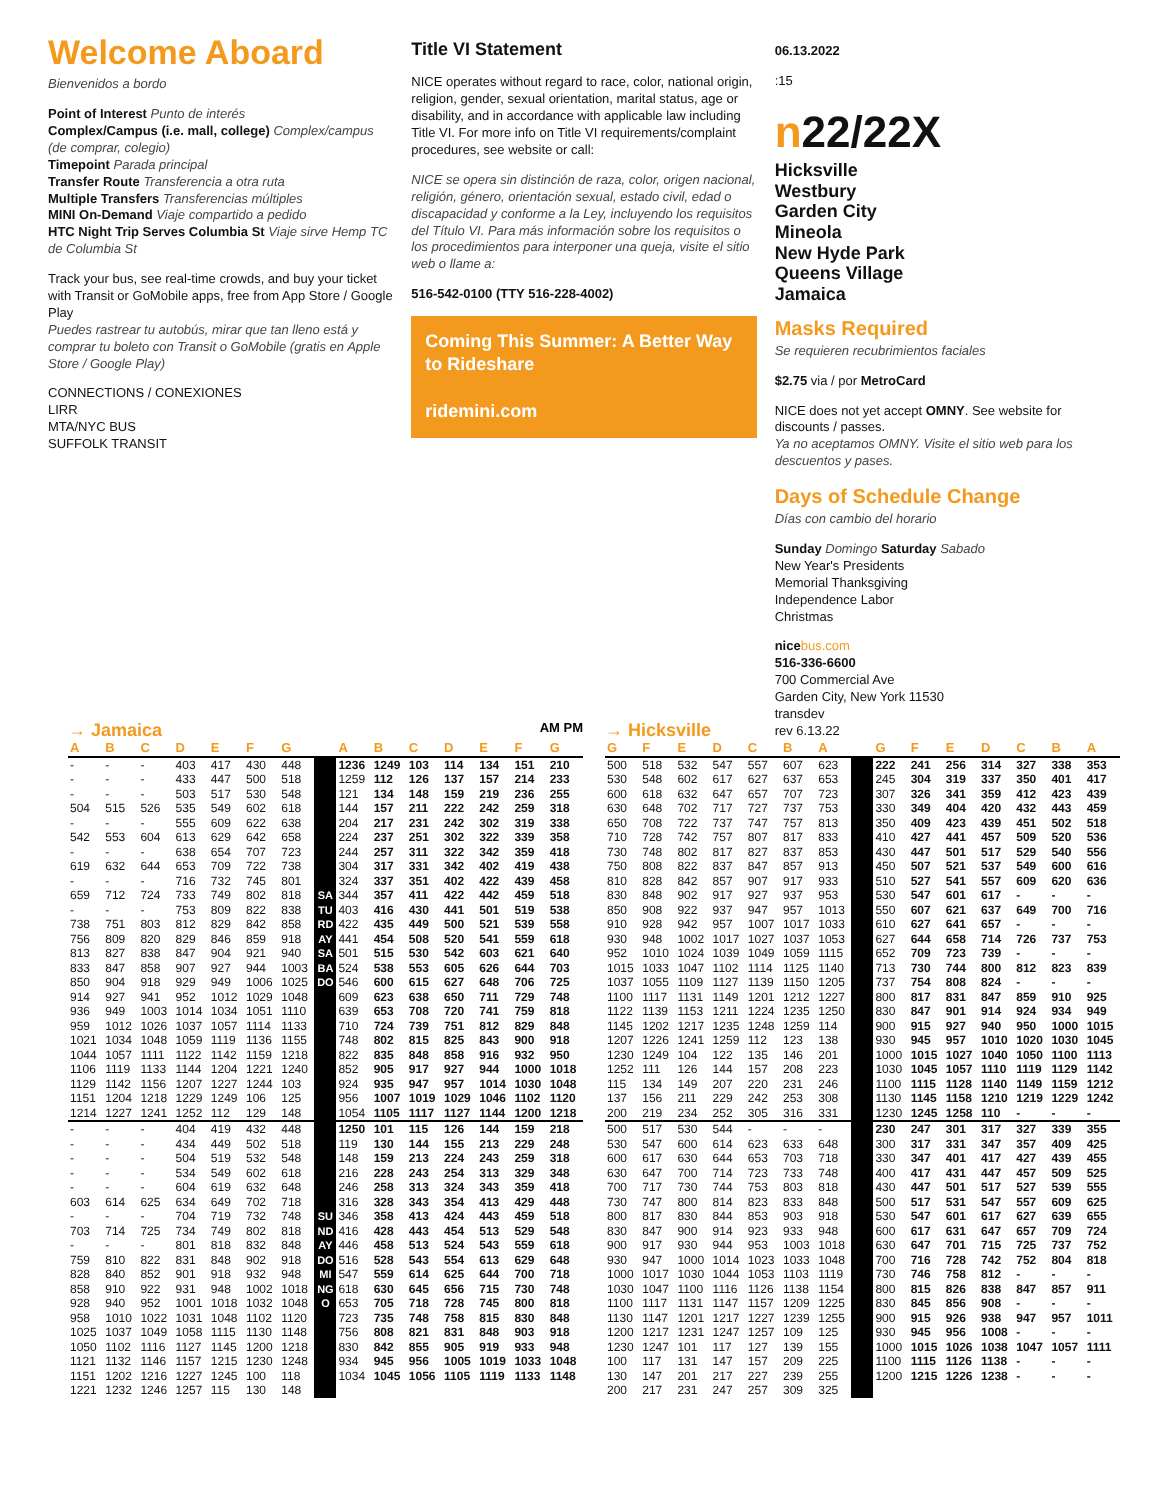Welcome Aboard
Bienvenidos a bordo
Point of Interest Punto de interés
Complex/Campus (i.e. mall, college) Complex/campus (de comprar, colegio)
Timepoint Parada principal
Transfer Route Transferencia a otra ruta
Multiple Transfers Transferencias múltiples
MINI On-Demand Viaje compartido a pedido
HTC Night Trip Serves Columbia St Viaje sirve Hemp TC de Columbia St
Track your bus, see real-time crowds, and buy your ticket with Transit or GoMobile apps, free from App Store / Google Play
Puedes rastrear tu autobús, mirar que tan lleno está y comprar tu boleto con Transit o GoMobile (gratis en Apple Store / Google Play)
CONNECTIONS / CONEXIONES
LIRR
MTA/NYC BUS
SUFFOLK TRANSIT
Title VI Statement
NICE operates without regard to race, color, national origin, religion, gender, sexual orientation, marital status, age or disability, and in accordance with applicable law including Title VI. For more info on Title VI requirements/complaint procedures, see website or call:
NICE se opera sin distinción de raza, color, origen nacional, religión, género, orientación sexual, estado civil, edad o discapacidad y conforme a la Ley, incluyendo los requisitos del Título VI. Para más información sobre los requisitos o los procedimientos para interponer una queja, visite el sitio web o llame a:
516-542-0100 (TTY 516-228-4002)
Coming This Summer: A Better Way to Rideshare
ridemini.com
06.13.2022
:15
n22/22X
Hicksville
Westbury
Garden City
Mineola
New Hyde Park
Queens Village
Jamaica
Masks Required
Se requieren recubrimientos faciales
$2.75 via / por MetroCard
NICE does not yet accept OMNY. See website for discounts / passes.
Ya no aceptamos OMNY. Visite el sitio web para los descuentos y pases.
Days of Schedule Change
Días con cambio del horario
Sunday Domingo Saturday Sabado
New Year's Presidents
Memorial Thanksgiving
Independence Labor
Christmas
nice bus.com
516-336-6600
700 Commercial Ave
Garden City, New York 11530
transdev
rev 6.13.22
→ Jamaica AM PM
| A | B | C | D | E | F | G | | A | B | C | D | E | F | G |
| --- | --- | --- | --- | --- | --- | --- | --- | --- | --- | --- | --- | --- | --- | --- |
| - | - | - | 403 | 417 | 430 | 448 | SATURDAY SABADO | 1236 | 1249 | 103 | 114 | 134 | 151 | 210 |
| - | - | - | 433 | 447 | 500 | 518 | | 1259 | 112 | 126 | 137 | 157 | 214 | 233 |
| - | - | - | 503 | 517 | 530 | 548 | | 121 | 134 | 148 | 159 | 219 | 236 | 255 |
| 504 | 515 | 526 | 535 | 549 | 602 | 618 | | 144 | 157 | 211 | 222 | 242 | 259 | 318 |
| - | - | - | 555 | 609 | 622 | 638 | | 204 | 217 | 231 | 242 | 302 | 319 | 338 |
| 542 | 553 | 604 | 613 | 629 | 642 | 658 | | 224 | 237 | 251 | 302 | 322 | 339 | 358 |
| - | - | - | 638 | 654 | 707 | 723 | | 244 | 257 | 311 | 322 | 342 | 359 | 418 |
| 619 | 632 | 644 | 653 | 709 | 722 | 738 | | 304 | 317 | 331 | 342 | 402 | 419 | 438 |
| - | - | - | 716 | 732 | 745 | 801 | | 324 | 337 | 351 | 402 | 422 | 439 | 458 |
| 659 | 712 | 724 | 733 | 749 | 802 | 818 | | 344 | 357 | 411 | 422 | 442 | 459 | 518 |
| - | - | - | 753 | 809 | 822 | 838 | | 403 | 416 | 430 | 441 | 501 | 519 | 538 |
| 738 | 751 | 803 | 812 | 829 | 842 | 858 | | 422 | 435 | 449 | 500 | 521 | 539 | 558 |
| 756 | 809 | 820 | 829 | 846 | 859 | 918 | | 441 | 454 | 508 | 520 | 541 | 559 | 618 |
| 813 | 827 | 838 | 847 | 904 | 921 | 940 | | 501 | 515 | 530 | 542 | 603 | 621 | 640 |
| 833 | 847 | 858 | 907 | 927 | 944 | 1003 | | 524 | 538 | 553 | 605 | 626 | 644 | 703 |
| 850 | 904 | 918 | 929 | 949 | 1006 | 1025 | | 546 | 600 | 615 | 627 | 648 | 706 | 725 |
| 914 | 927 | 941 | 952 | 1012 | 1029 | 1048 | | 609 | 623 | 638 | 650 | 711 | 729 | 748 |
| 936 | 949 | 1003 | 1014 | 1034 | 1051 | 1110 | | 639 | 653 | 708 | 720 | 741 | 759 | 818 |
| 959 | 1012 | 1026 | 1037 | 1057 | 1114 | 1133 | | 710 | 724 | 739 | 751 | 812 | 829 | 848 |
| 1021 | 1034 | 1048 | 1059 | 1119 | 1136 | 1155 | | 748 | 802 | 815 | 825 | 843 | 900 | 918 |
| 1044 | 1057 | 1111 | 1122 | 1142 | 1159 | 1218 | | 822 | 835 | 848 | 858 | 916 | 932 | 950 |
| 1106 | 1119 | 1133 | 1144 | 1204 | 1221 | 1240 | | 852 | 905 | 917 | 927 | 944 | 1000 | 1018 |
| 1129 | 1142 | 1156 | 1207 | 1227 | 1244 | 103 | | 924 | 935 | 947 | 957 | 1014 | 1030 | 1048 |
| 1151 | 1204 | 1218 | 1229 | 1249 | 106 | 125 | | 956 | 1007 | 1019 | 1029 | 1046 | 1102 | 1120 |
| 1214 | 1227 | 1241 | 1252 | 112 | 129 | 148 | | 1054 | 1105 | 1117 | 1127 | 1144 | 1200 | 1218 |
| - | - | - | 404 | 419 | 432 | 448 | SUNDAY DOMINGO | 1250 | 101 | 115 | 126 | 144 | 159 | 218 |
| - | - | - | 434 | 449 | 502 | 518 | | 119 | 130 | 144 | 155 | 213 | 229 | 248 |
| - | - | - | 504 | 519 | 532 | 548 | | 148 | 159 | 213 | 224 | 243 | 259 | 318 |
| - | - | - | 534 | 549 | 602 | 618 | | 216 | 228 | 243 | 254 | 313 | 329 | 348 |
| - | - | - | 604 | 619 | 632 | 648 | | 246 | 258 | 313 | 324 | 343 | 359 | 418 |
| 603 | 614 | 625 | 634 | 649 | 702 | 718 | | 316 | 328 | 343 | 354 | 413 | 429 | 448 |
| - | - | - | 704 | 719 | 732 | 748 | | 346 | 358 | 413 | 424 | 443 | 459 | 518 |
| 703 | 714 | 725 | 734 | 749 | 802 | 818 | | 416 | 428 | 443 | 454 | 513 | 529 | 548 |
| - | - | - | 801 | 818 | 832 | 848 | | 446 | 458 | 513 | 524 | 543 | 559 | 618 |
| 759 | 810 | 822 | 831 | 848 | 902 | 918 | | 516 | 528 | 543 | 554 | 613 | 629 | 648 |
| 828 | 840 | 852 | 901 | 918 | 932 | 948 | | 547 | 559 | 614 | 625 | 644 | 700 | 718 |
| 858 | 910 | 922 | 931 | 948 | 1002 | 1018 | | 618 | 630 | 645 | 656 | 715 | 730 | 748 |
| 928 | 940 | 952 | 1001 | 1018 | 1032 | 1048 | | 653 | 705 | 718 | 728 | 745 | 800 | 818 |
| 958 | 1010 | 1022 | 1031 | 1048 | 1102 | 1120 | | 723 | 735 | 748 | 758 | 815 | 830 | 848 |
| 1025 | 1037 | 1049 | 1058 | 1115 | 1130 | 1148 | | 756 | 808 | 821 | 831 | 848 | 903 | 918 |
| 1050 | 1102 | 1116 | 1127 | 1145 | 1200 | 1218 | | 830 | 842 | 855 | 905 | 919 | 933 | 948 |
| 1121 | 1132 | 1146 | 1157 | 1215 | 1230 | 1248 | | 934 | 945 | 956 | 1005 | 1019 | 1033 | 1048 |
| 1151 | 1202 | 1216 | 1227 | 1245 | 100 | 118 | | 1034 | 1045 | 1056 | 1105 | 1119 | 1133 | 1148 |
| 1221 | 1232 | 1246 | 1257 | 115 | 130 | 148 | | | | | | | | |
→ Hicksville
| G | F | E | D | C | B | A | | G | F | E | D | C | B | A |
| --- | --- | --- | --- | --- | --- | --- | --- | --- | --- | --- | --- | --- | --- | --- |
| 500 | 518 | 532 | 547 | 557 | 607 | 623 | | 222 | 241 | 256 | 314 | 327 | 338 | 353 |
| 530 | 548 | 602 | 617 | 627 | 637 | 653 | | 245 | 304 | 319 | 337 | 350 | 401 | 417 |
| 600 | 618 | 632 | 647 | 657 | 707 | 723 | | 307 | 326 | 341 | 359 | 412 | 423 | 439 |
| 630 | 648 | 702 | 717 | 727 | 737 | 753 | | 330 | 349 | 404 | 420 | 432 | 443 | 459 |
| 650 | 708 | 722 | 737 | 747 | 757 | 813 | | 350 | 409 | 423 | 439 | 451 | 502 | 518 |
| 710 | 728 | 742 | 757 | 807 | 817 | 833 | | 410 | 427 | 441 | 457 | 509 | 520 | 536 |
| 730 | 748 | 802 | 817 | 827 | 837 | 853 | | 430 | 447 | 501 | 517 | 529 | 540 | 556 |
| 750 | 808 | 822 | 837 | 847 | 857 | 913 | | 450 | 507 | 521 | 537 | 549 | 600 | 616 |
| 810 | 828 | 842 | 857 | 907 | 917 | 933 | | 510 | 527 | 541 | 557 | 609 | 620 | 636 |
| 830 | 848 | 902 | 917 | 927 | 937 | 953 | | 530 | 547 | 601 | 617 | - | - | - |
| 850 | 908 | 922 | 937 | 947 | 957 | 1013 | | 550 | 607 | 621 | 637 | 649 | 700 | 716 |
| 910 | 928 | 942 | 957 | 1007 | 1017 | 1033 | | 610 | 627 | 641 | 657 | - | - | - |
| 930 | 948 | 1002 | 1017 | 1027 | 1037 | 1053 | | 627 | 644 | 658 | 714 | 726 | 737 | 753 |
| 952 | 1010 | 1024 | 1039 | 1049 | 1059 | 1115 | | 652 | 709 | 723 | 739 | - | - | - |
| 1015 | 1033 | 1047 | 1102 | 1114 | 1125 | 1140 | | 713 | 730 | 744 | 800 | 812 | 823 | 839 |
| 1037 | 1055 | 1109 | 1127 | 1139 | 1150 | 1205 | | 737 | 754 | 808 | 824 | - | - | - |
| 1100 | 1117 | 1131 | 1149 | 1201 | 1212 | 1227 | | 800 | 817 | 831 | 847 | 859 | 910 | 925 |
| 1122 | 1139 | 1153 | 1211 | 1224 | 1235 | 1250 | | 830 | 847 | 901 | 914 | 924 | 934 | 949 |
| 1145 | 1202 | 1217 | 1235 | 1248 | 1259 | 114 | | 900 | 915 | 927 | 940 | 950 | 1000 | 1015 |
| 1207 | 1226 | 1241 | 1259 | 112 | 123 | 138 | | 930 | 945 | 957 | 1010 | 1020 | 1030 | 1045 |
| 1230 | 1249 | 104 | 122 | 135 | 146 | 201 | | 1000 | 1015 | 1027 | 1040 | 1050 | 1100 | 1113 |
| 1252 | 111 | 126 | 144 | 157 | 208 | 223 | | 1030 | 1045 | 1057 | 1110 | 1119 | 1129 | 1142 |
| 115 | 134 | 149 | 207 | 220 | 231 | 246 | | 1100 | 1115 | 1128 | 1140 | 1149 | 1159 | 1212 |
| 137 | 156 | 211 | 229 | 242 | 253 | 308 | | 1130 | 1145 | 1158 | 1210 | 1219 | 1229 | 1242 |
| 200 | 219 | 234 | 252 | 305 | 316 | 331 | | 1230 | 1245 | 1258 | 110 | - | - | - |
| 500 | 517 | 530 | 544 | - | - | - | | 230 | 247 | 301 | 317 | 327 | 339 | 355 |
| 530 | 547 | 600 | 614 | 623 | 633 | 648 | | 300 | 317 | 331 | 347 | 357 | 409 | 425 |
| 600 | 617 | 630 | 644 | 653 | 703 | 718 | | 330 | 347 | 401 | 417 | 427 | 439 | 455 |
| 630 | 647 | 700 | 714 | 723 | 733 | 748 | | 400 | 417 | 431 | 447 | 457 | 509 | 525 |
| 700 | 717 | 730 | 744 | 753 | 803 | 818 | | 430 | 447 | 501 | 517 | 527 | 539 | 555 |
| 730 | 747 | 800 | 814 | 823 | 833 | 848 | | 500 | 517 | 531 | 547 | 557 | 609 | 625 |
| 800 | 817 | 830 | 844 | 853 | 903 | 918 | | 530 | 547 | 601 | 617 | 627 | 639 | 655 |
| 830 | 847 | 900 | 914 | 923 | 933 | 948 | | 600 | 617 | 631 | 647 | 657 | 709 | 724 |
| 900 | 917 | 930 | 944 | 953 | 1003 | 1018 | | 630 | 647 | 701 | 715 | 725 | 737 | 752 |
| 930 | 947 | 1000 | 1014 | 1023 | 1033 | 1048 | | 700 | 716 | 728 | 742 | 752 | 804 | 818 |
| 1000 | 1017 | 1030 | 1044 | 1053 | 1103 | 1119 | | 730 | 746 | 758 | 812 | - | - | - |
| 1030 | 1047 | 1100 | 1116 | 1126 | 1138 | 1154 | | 800 | 815 | 826 | 838 | 847 | 857 | 911 |
| 1100 | 1117 | 1131 | 1147 | 1157 | 1209 | 1225 | | 830 | 845 | 856 | 908 | - | - | - |
| 1130 | 1147 | 1201 | 1217 | 1227 | 1239 | 1255 | | 900 | 915 | 926 | 938 | 947 | 957 | 1011 |
| 1200 | 1217 | 1231 | 1247 | 1257 | 109 | 125 | | 930 | 945 | 956 | 1008 | - | - | - |
| 1230 | 1247 | 101 | 117 | 127 | 139 | 155 | | 1000 | 1015 | 1026 | 1038 | 1047 | 1057 | 1111 |
| 100 | 117 | 131 | 147 | 157 | 209 | 225 | | 1100 | 1115 | 1126 | 1138 | - | - | - |
| 130 | 147 | 201 | 217 | 227 | 239 | 255 | | 1200 | 1215 | 1226 | 1238 | - | - | - |
| 200 | 217 | 231 | 247 | 257 | 309 | 325 | | | | | | | | |